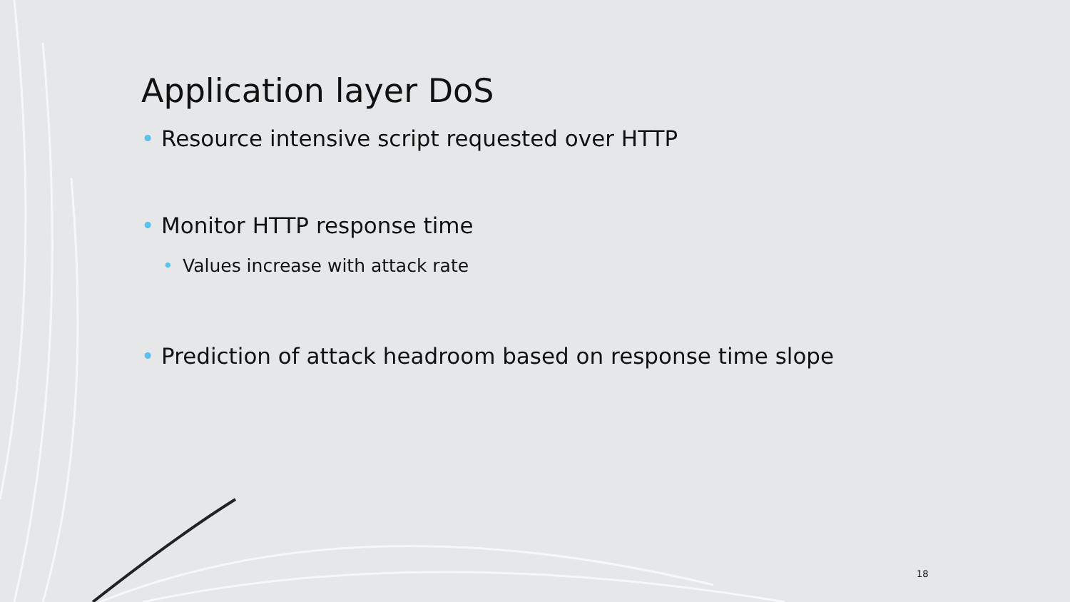Application layer DoS
• Resource intensive script requested over HTTP
• Monitor HTTP response time
• Values increase with attack rate
• Prediction of attack headroom based on response time slope
18